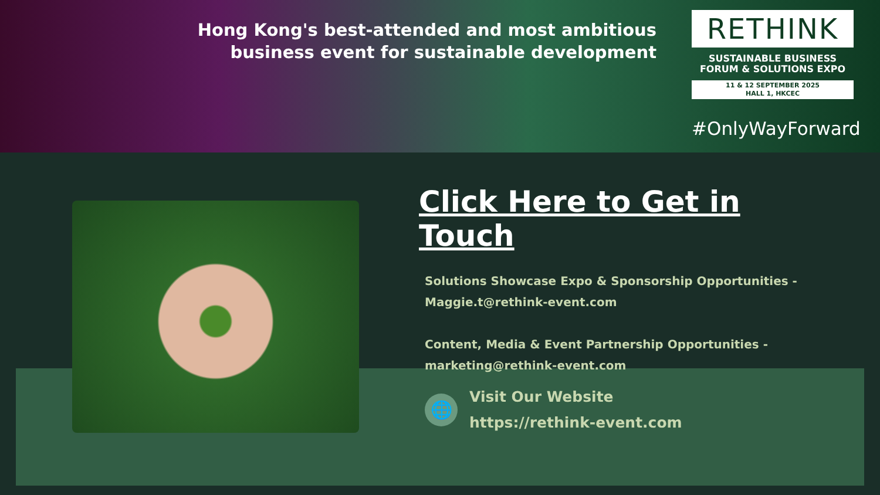Hong Kong's best-attended and most ambitious
business event for sustainable development
RETHINK
SUSTAINABLE BUSINESS
FORUM & SOLUTIONS EXPO
11 & 12 SEPTEMBER 2025
HALL 1, HKCEC
#OnlyWayForward
Click Here to Get in Touch
Solutions Showcase Expo & Sponsorship Opportunities -
Maggie.t@rethink-event.com
Content, Media & Event Partnership Opportunities -
marketing@rethink-event.com
🌐
Visit Our Website
https://rethink-event.com